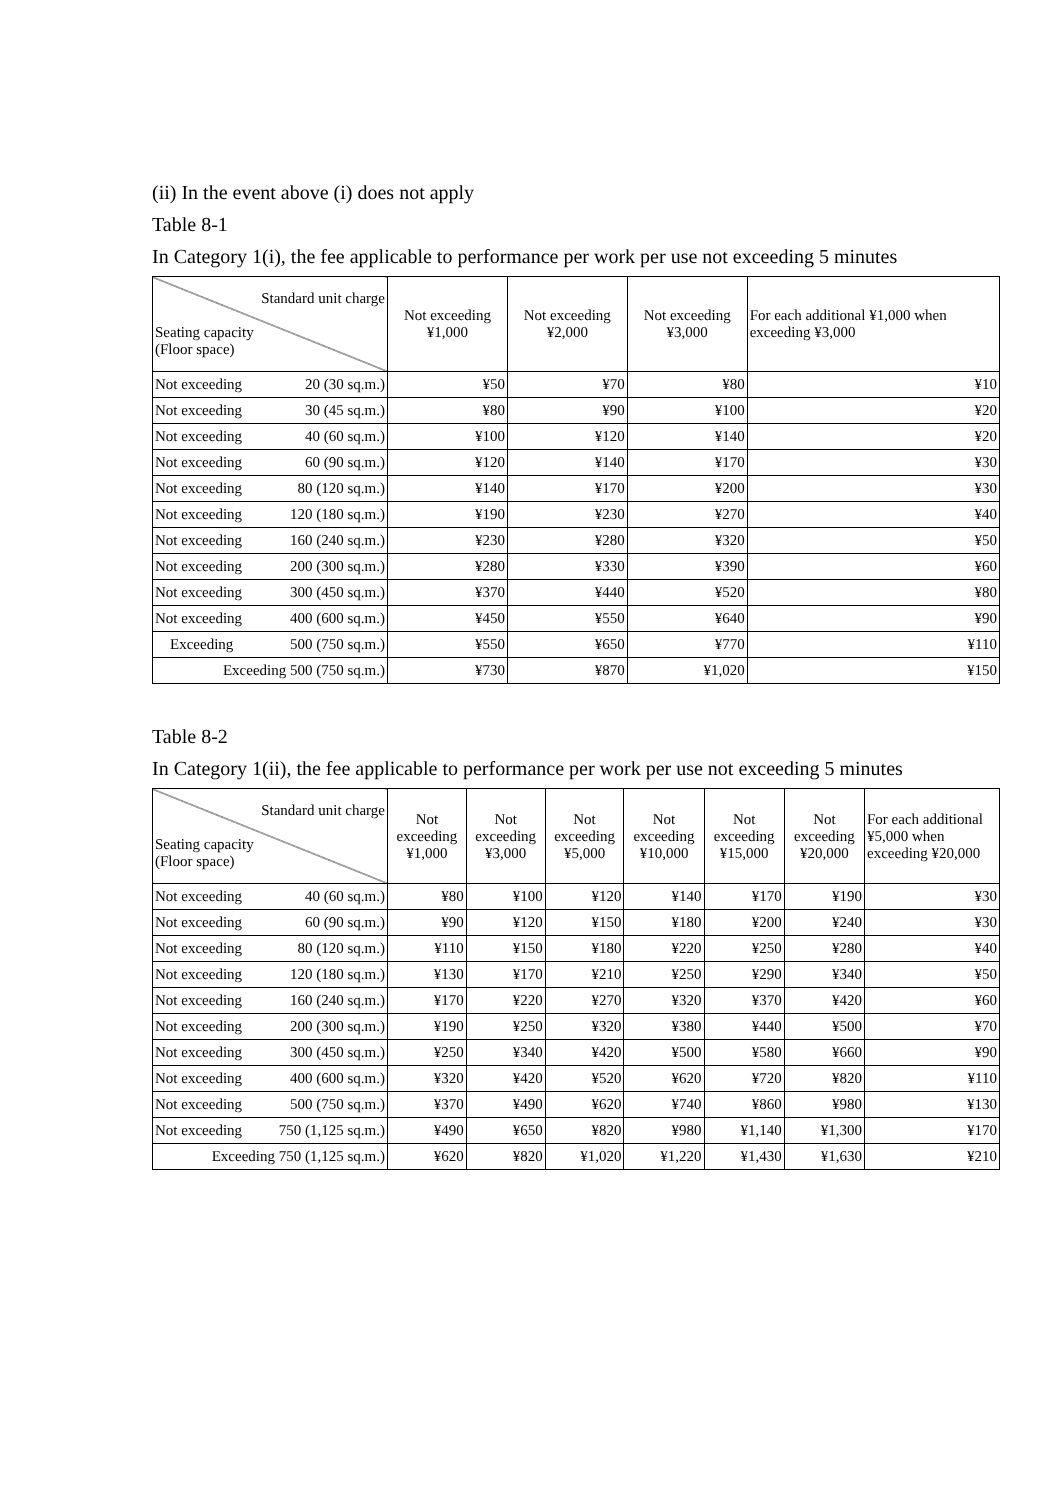(ii) In the event above (i) does not apply
Table 8-1
In Category 1(i), the fee applicable to performance per work per use not exceeding 5 minutes
| Standard unit charge Seating capacity (Floor space) | Not exceeding ¥1,000 | Not exceeding ¥2,000 | Not exceeding ¥3,000 | For each additional ¥1,000 when exceeding ¥3,000 |
| --- | --- | --- | --- | --- |
| Not exceeding 20 (30 sq.m.) | ¥50 | ¥70 | ¥80 | ¥10 |
| Not exceeding 30 (45 sq.m.) | ¥80 | ¥90 | ¥100 | ¥20 |
| Not exceeding 40 (60 sq.m.) | ¥100 | ¥120 | ¥140 | ¥20 |
| Not exceeding 60 (90 sq.m.) | ¥120 | ¥140 | ¥170 | ¥30 |
| Not exceeding 80 (120 sq.m.) | ¥140 | ¥170 | ¥200 | ¥30 |
| Not exceeding 120 (180 sq.m.) | ¥190 | ¥230 | ¥270 | ¥40 |
| Not exceeding 160 (240 sq.m.) | ¥230 | ¥280 | ¥320 | ¥50 |
| Not exceeding 200 (300 sq.m.) | ¥280 | ¥330 | ¥390 | ¥60 |
| Not exceeding 300 (450 sq.m.) | ¥370 | ¥440 | ¥520 | ¥80 |
| Not exceeding 400 (600 sq.m.) | ¥450 | ¥550 | ¥640 | ¥90 |
| Exceeding 500 (750 sq.m.) | ¥550 | ¥650 | ¥770 | ¥110 |
| Exceeding 500 (750 sq.m.) | ¥730 | ¥870 | ¥1,020 | ¥150 |
Table 8-2
In Category 1(ii), the fee applicable to performance per work per use not exceeding 5 minutes
| Standard unit charge Seating capacity (Floor space) | Not exceeding ¥1,000 | Not exceeding ¥3,000 | Not exceeding ¥5,000 | Not exceeding ¥10,000 | Not exceeding ¥15,000 | Not exceeding ¥20,000 | For each additional ¥5,000 when exceeding ¥20,000 |
| --- | --- | --- | --- | --- | --- | --- | --- |
| Not exceeding 40 (60 sq.m.) | ¥80 | ¥100 | ¥120 | ¥140 | ¥170 | ¥190 | ¥30 |
| Not exceeding 60 (90 sq.m.) | ¥90 | ¥120 | ¥150 | ¥180 | ¥200 | ¥240 | ¥30 |
| Not exceeding 80 (120 sq.m.) | ¥110 | ¥150 | ¥180 | ¥220 | ¥250 | ¥280 | ¥40 |
| Not exceeding 120 (180 sq.m.) | ¥130 | ¥170 | ¥210 | ¥250 | ¥290 | ¥340 | ¥50 |
| Not exceeding 160 (240 sq.m.) | ¥170 | ¥220 | ¥270 | ¥320 | ¥370 | ¥420 | ¥60 |
| Not exceeding 200 (300 sq.m.) | ¥190 | ¥250 | ¥320 | ¥380 | ¥440 | ¥500 | ¥70 |
| Not exceeding 300 (450 sq.m.) | ¥250 | ¥340 | ¥420 | ¥500 | ¥580 | ¥660 | ¥90 |
| Not exceeding 400 (600 sq.m.) | ¥320 | ¥420 | ¥520 | ¥620 | ¥720 | ¥820 | ¥110 |
| Not exceeding 500 (750 sq.m.) | ¥370 | ¥490 | ¥620 | ¥740 | ¥860 | ¥980 | ¥130 |
| Not exceeding 750 (1,125 sq.m.) | ¥490 | ¥650 | ¥820 | ¥980 | ¥1,140 | ¥1,300 | ¥170 |
| Exceeding 750 (1,125 sq.m.) | ¥620 | ¥820 | ¥1,020 | ¥1,220 | ¥1,430 | ¥1,630 | ¥210 |